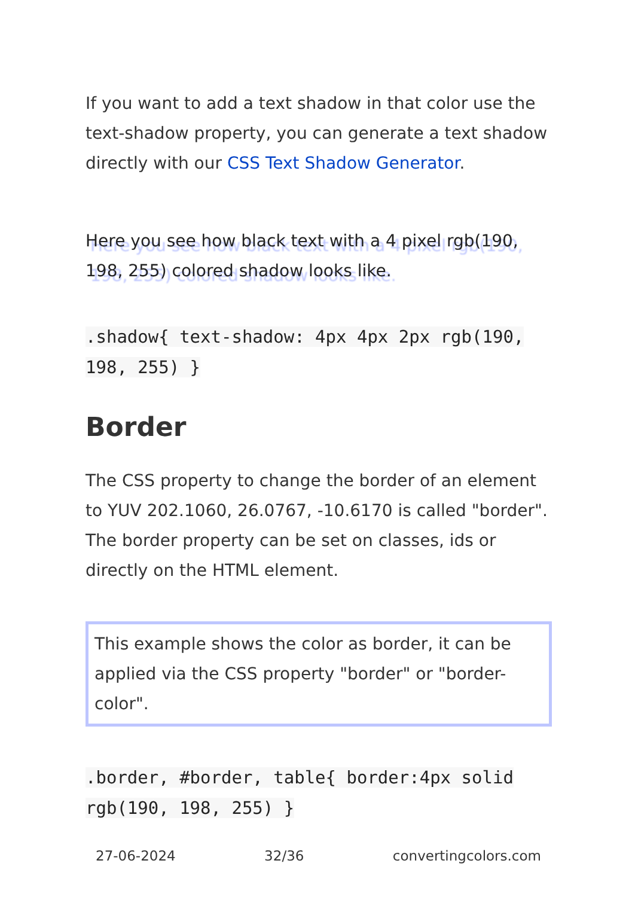If you want to add a text shadow in that color use the text-shadow property, you can generate a text shadow directly with our CSS Text Shadow Generator.
Here you see how black text with a 4 pixel rgb(190, 198, 255) colored shadow looks like.
.shadow{ text-shadow: 4px 4px 2px rgb(190, 198, 255) }
Border
The CSS property to change the border of an element to YUV 202.1060, 26.0767, -10.6170 is called "border". The border property can be set on classes, ids or directly on the HTML element.
This example shows the color as border, it can be applied via the CSS property "border" or "border-color".
.border, #border, table{ border:4px solid rgb(190, 198, 255) }
27-06-2024 32/36 convertingcolors.com